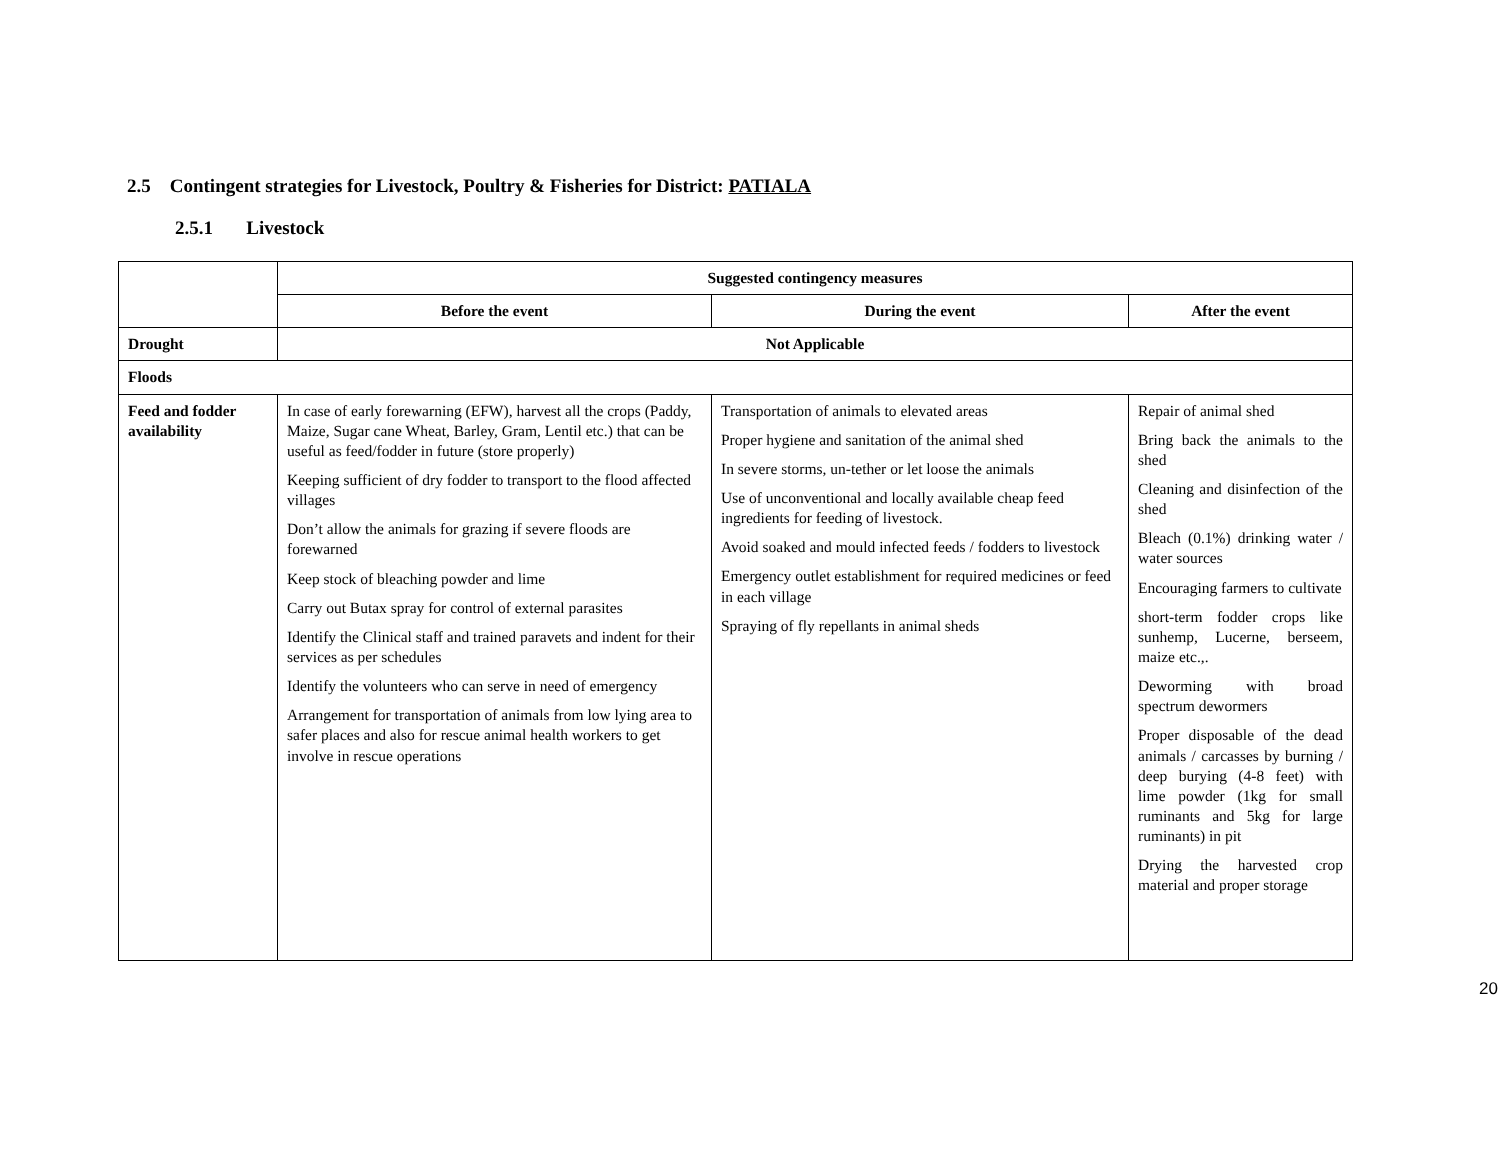2.5 Contingent strategies for Livestock, Poultry & Fisheries for District: PATIALA
2.5.1 Livestock
| | Suggested contingency measures | | |
| | Before the event | During the event | After the event |
| Drought | Not Applicable | | |
| Floods | | | |
| Feed and fodder availability | In case of early forewarning (EFW), harvest all the crops (Paddy, Maize, Sugar cane Wheat, Barley, Gram, Lentil etc.) that can be useful as feed/fodder in future (store properly) Keeping sufficient of dry fodder to transport to the flood affected villages Don’t allow the animals for grazing if severe floods are forewarned Keep stock of bleaching powder and lime Carry out Butax spray for control of external parasites Identify the Clinical staff and trained paravets and indent for their services as per schedules Identify the volunteers who can serve in need of emergency Arrangement for transportation of animals from low lying area to safer places and also for rescue animal health workers to get involve in rescue operations | Transportation of animals to elevated areas Proper hygiene and sanitation of the animal shed In severe storms, un-tether or let loose the animals Use of unconventional and locally available cheap feed ingredients for feeding of livestock. Avoid soaked and mould infected feeds / fodders to livestock Emergency outlet establishment for required medicines or feed in each village Spraying of fly repellants in animal sheds | Repair of animal shed Bring back the animals to the shed Cleaning and disinfection of the shed Bleach (0.1%) drinking water / water sources Encouraging farmers to cultivate short-term fodder crops like sunhemp, Lucerne, berseem, maize etc.,. Deworming with broad spectrum dewormers Proper disposable of the dead animals / carcasses by burning / deep burying (4-8 feet) with lime powder (1kg for small ruminants and 5kg for large ruminants) in pit Drying the harvested crop material and proper storage |
20